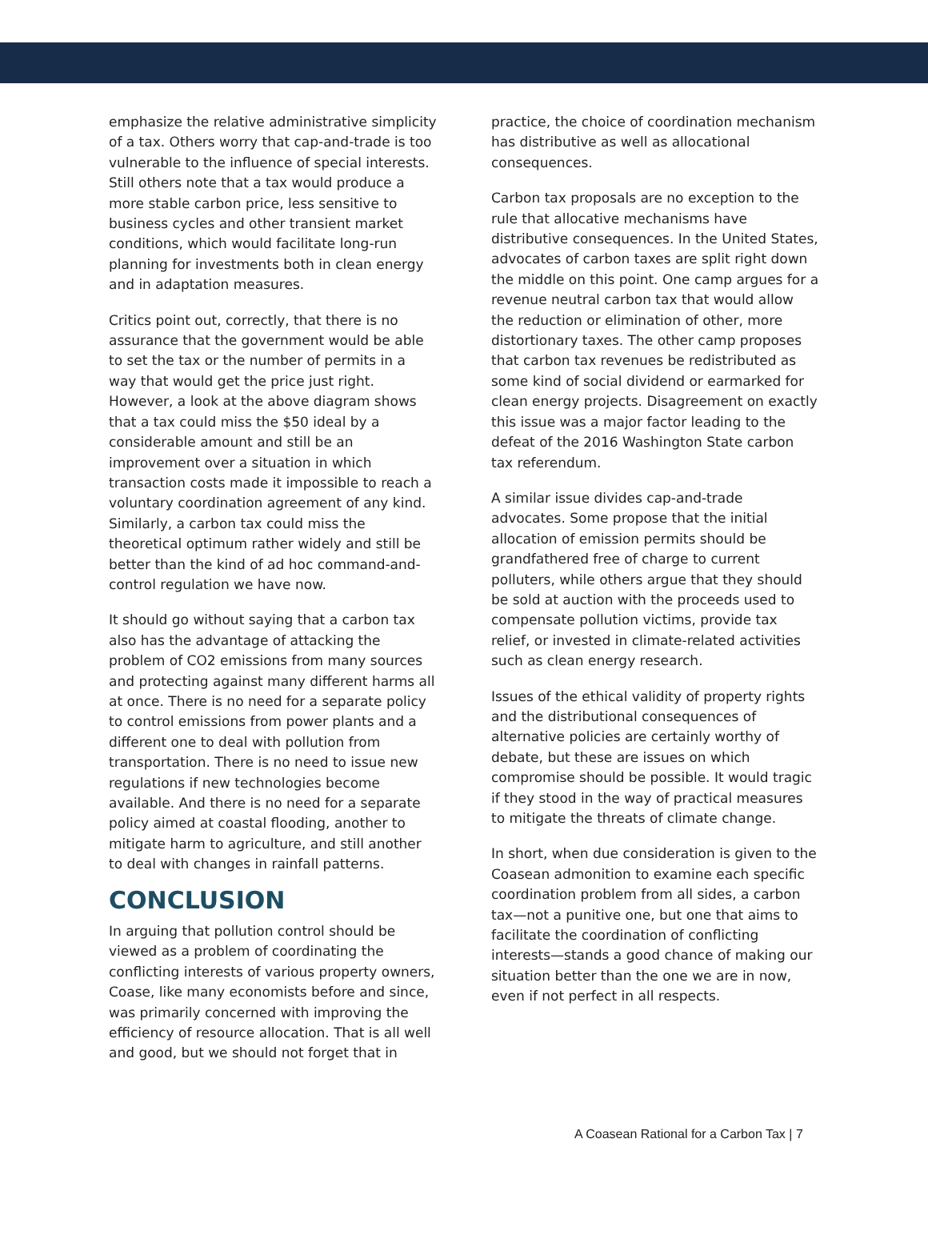emphasize the relative administrative simplicity of a tax. Others worry that cap-and-trade is too vulnerable to the influence of special interests. Still others note that a tax would produce a more stable carbon price, less sensitive to business cycles and other transient market conditions, which would facilitate long-run planning for investments both in clean energy and in adaptation measures.
Critics point out, correctly, that there is no assurance that the government would be able to set the tax or the number of permits in a way that would get the price just right. However, a look at the above diagram shows that a tax could miss the $50 ideal by a considerable amount and still be an improvement over a situation in which transaction costs made it impossible to reach a voluntary coordination agreement of any kind. Similarly, a carbon tax could miss the theoretical optimum rather widely and still be better than the kind of ad hoc command-and-control regulation we have now.
It should go without saying that a carbon tax also has the advantage of attacking the problem of CO2 emissions from many sources and protecting against many different harms all at once. There is no need for a separate policy to control emissions from power plants and a different one to deal with pollution from transportation. There is no need to issue new regulations if new technologies become available. And there is no need for a separate policy aimed at coastal flooding, another to mitigate harm to agriculture, and still another to deal with changes in rainfall patterns.
CONCLUSION
In arguing that pollution control should be viewed as a problem of coordinating the conflicting interests of various property owners, Coase, like many economists before and since, was primarily concerned with improving the efficiency of resource allocation. That is all well and good, but we should not forget that in
practice, the choice of coordination mechanism has distributive as well as allocational consequences.
Carbon tax proposals are no exception to the rule that allocative mechanisms have distributive consequences. In the United States, advocates of carbon taxes are split right down the middle on this point. One camp argues for a revenue neutral carbon tax that would allow the reduction or elimination of other, more distortionary taxes. The other camp proposes that carbon tax revenues be redistributed as some kind of social dividend or earmarked for clean energy projects. Disagreement on exactly this issue was a major factor leading to the defeat of the 2016 Washington State carbon tax referendum.
A similar issue divides cap-and-trade advocates. Some propose that the initial allocation of emission permits should be grandfathered free of charge to current polluters, while others argue that they should be sold at auction with the proceeds used to compensate pollution victims, provide tax relief, or invested in climate-related activities such as clean energy research.
Issues of the ethical validity of property rights and the distributional consequences of alternative policies are certainly worthy of debate, but these are issues on which compromise should be possible. It would tragic if they stood in the way of practical measures to mitigate the threats of climate change.
In short, when due consideration is given to the Coasean admonition to examine each specific coordination problem from all sides, a carbon tax—not a punitive one, but one that aims to facilitate the coordination of conflicting interests—stands a good chance of making our situation better than the one we are in now, even if not perfect in all respects.
A Coasean Rational for a Carbon Tax | 7